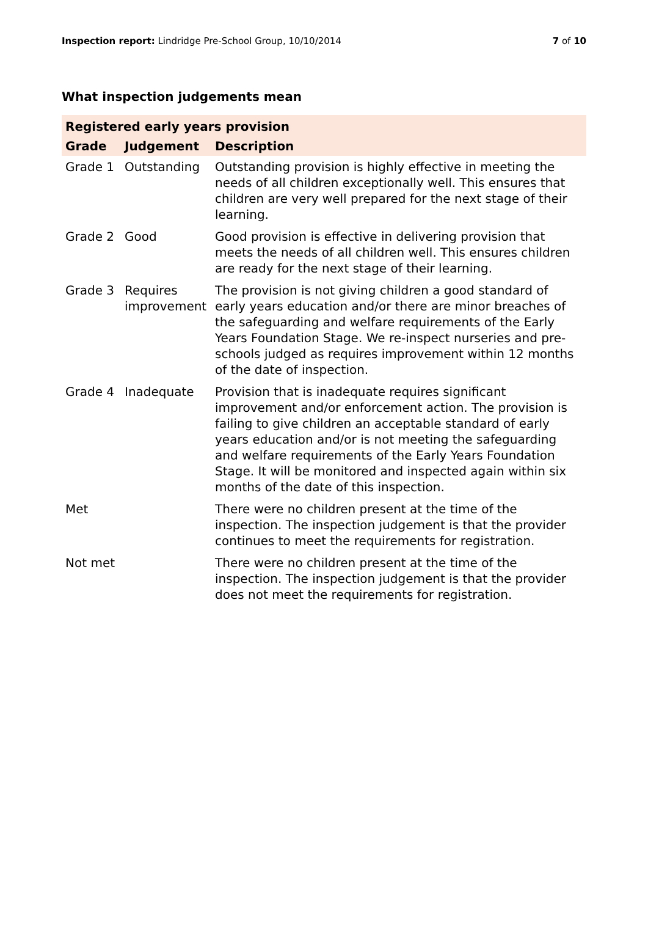Inspection report: Lindridge Pre-School Group, 10/10/2014 7 of 10
What inspection judgements mean
| Registered early years provision | | |
| --- | --- | --- |
| Grade | Judgement | Description |
| Grade 1 | Outstanding | Outstanding provision is highly effective in meeting the needs of all children exceptionally well. This ensures that children are very well prepared for the next stage of their learning. |
| Grade 2 | Good | Good provision is effective in delivering provision that meets the needs of all children well. This ensures children are ready for the next stage of their learning. |
| Grade 3 | Requires improvement | The provision is not giving children a good standard of early years education and/or there are minor breaches of the safeguarding and welfare requirements of the Early Years Foundation Stage. We re-inspect nurseries and pre-schools judged as requires improvement within 12 months of the date of inspection. |
| Grade 4 | Inadequate | Provision that is inadequate requires significant improvement and/or enforcement action. The provision is failing to give children an acceptable standard of early years education and/or is not meeting the safeguarding and welfare requirements of the Early Years Foundation Stage. It will be monitored and inspected again within six months of the date of this inspection. |
| Met | | There were no children present at the time of the inspection. The inspection judgement is that the provider continues to meet the requirements for registration. |
| Not met | | There were no children present at the time of the inspection. The inspection judgement is that the provider does not meet the requirements for registration. |